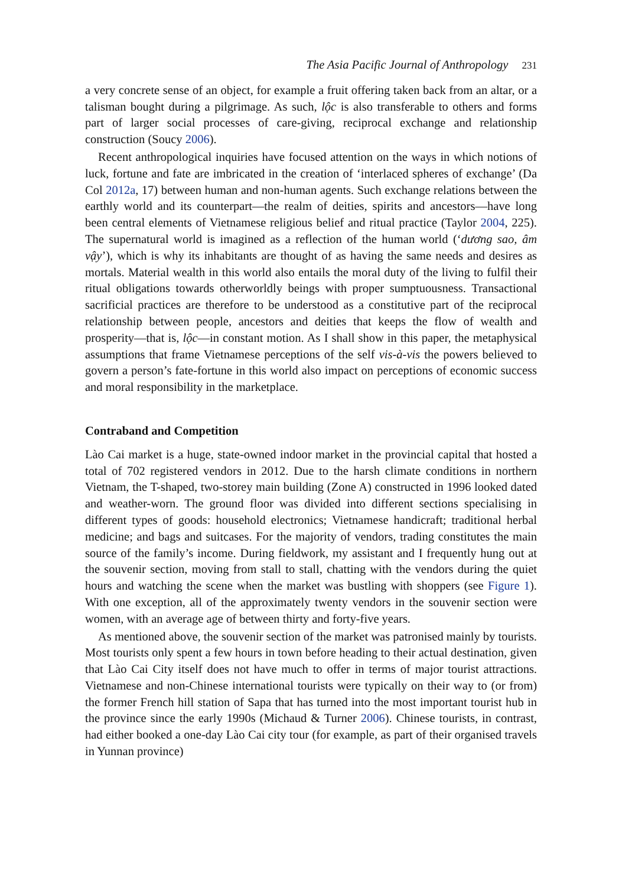The Asia Pacific Journal of Anthropology 231
a very concrete sense of an object, for example a fruit offering taken back from an altar, or a talisman bought during a pilgrimage. As such, lộc is also transferable to others and forms part of larger social processes of care-giving, reciprocal exchange and relationship construction (Soucy 2006).
Recent anthropological inquiries have focused attention on the ways in which notions of luck, fortune and fate are imbricated in the creation of ‘interlaced spheres of exchange’ (Da Col 2012a, 17) between human and non-human agents. Such exchange relations between the earthly world and its counterpart—the realm of deities, spirits and ancestors—have long been central elements of Vietnamese religious belief and ritual practice (Taylor 2004, 225). The supernatural world is imagined as a reflection of the human world (‘dương sao, âm vậy’), which is why its inhabitants are thought of as having the same needs and desires as mortals. Material wealth in this world also entails the moral duty of the living to fulfil their ritual obligations towards otherworldly beings with proper sumptuousness. Transactional sacrificial practices are therefore to be understood as a constitutive part of the reciprocal relationship between people, ancestors and deities that keeps the flow of wealth and prosperity—that is, lộc—in constant motion. As I shall show in this paper, the metaphysical assumptions that frame Vietnamese perceptions of the self vis-à-vis the powers believed to govern a person’s fate-fortune in this world also impact on perceptions of economic success and moral responsibility in the marketplace.
Contraband and Competition
Lào Cai market is a huge, state-owned indoor market in the provincial capital that hosted a total of 702 registered vendors in 2012. Due to the harsh climate conditions in northern Vietnam, the T-shaped, two-storey main building (Zone A) constructed in 1996 looked dated and weather-worn. The ground floor was divided into different sections specialising in different types of goods: household electronics; Vietnamese handicraft; traditional herbal medicine; and bags and suitcases. For the majority of vendors, trading constitutes the main source of the family’s income. During fieldwork, my assistant and I frequently hung out at the souvenir section, moving from stall to stall, chatting with the vendors during the quiet hours and watching the scene when the market was bustling with shoppers (see Figure 1). With one exception, all of the approximately twenty vendors in the souvenir section were women, with an average age of between thirty and forty-five years.
As mentioned above, the souvenir section of the market was patronised mainly by tourists. Most tourists only spent a few hours in town before heading to their actual destination, given that Lào Cai City itself does not have much to offer in terms of major tourist attractions. Vietnamese and non-Chinese international tourists were typically on their way to (or from) the former French hill station of Sapa that has turned into the most important tourist hub in the province since the early 1990s (Michaud & Turner 2006). Chinese tourists, in contrast, had either booked a one-day Lào Cai city tour (for example, as part of their organised travels in Yunnan province)